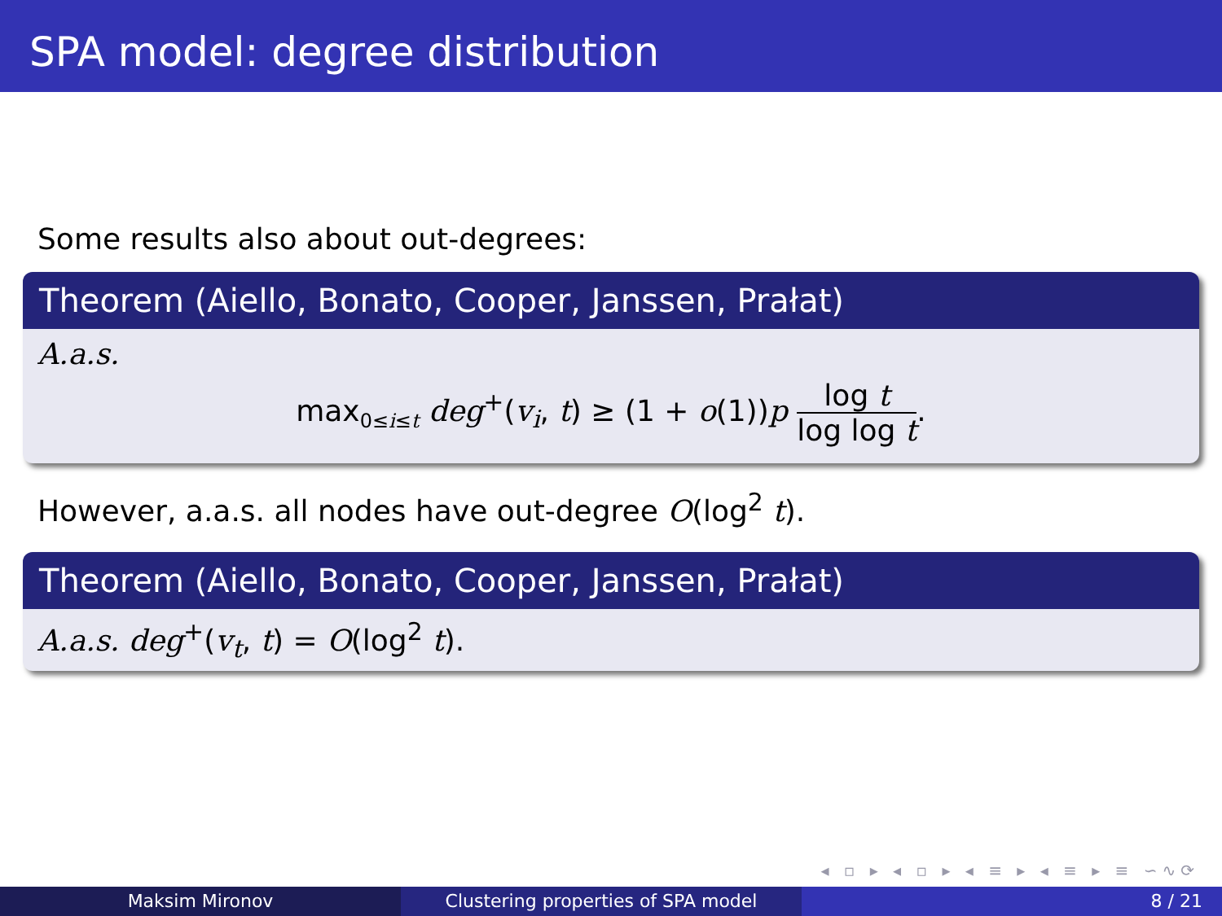SPA model: degree distribution
Some results also about out-degrees:
Theorem (Aiello, Bonato, Cooper, Janssen, Prałat)
A.a.s.
max<sub>0≤i≤t</sub> deg<sup>+</sup>(v<sub>i</sub>, t) ≥ (1 + o(1))p log t log log t.
However, a.a.s. all nodes have out-degree O(log<sup>2</sup> t).
Theorem (Aiello, Bonato, Cooper, Janssen, Prałat)
A.a.s. deg<sup>+</sup>(v<sub>t</sub>, t) = O(log<sup>2</sup> t).
◂ ▫ ▸ ◂ ▫ ▸ ◂ ≡ ▸ ◂ ≡ ▸ ≡ ∽∿⟳
Maksim Mironov Clustering properties of SPA model
8 / 21